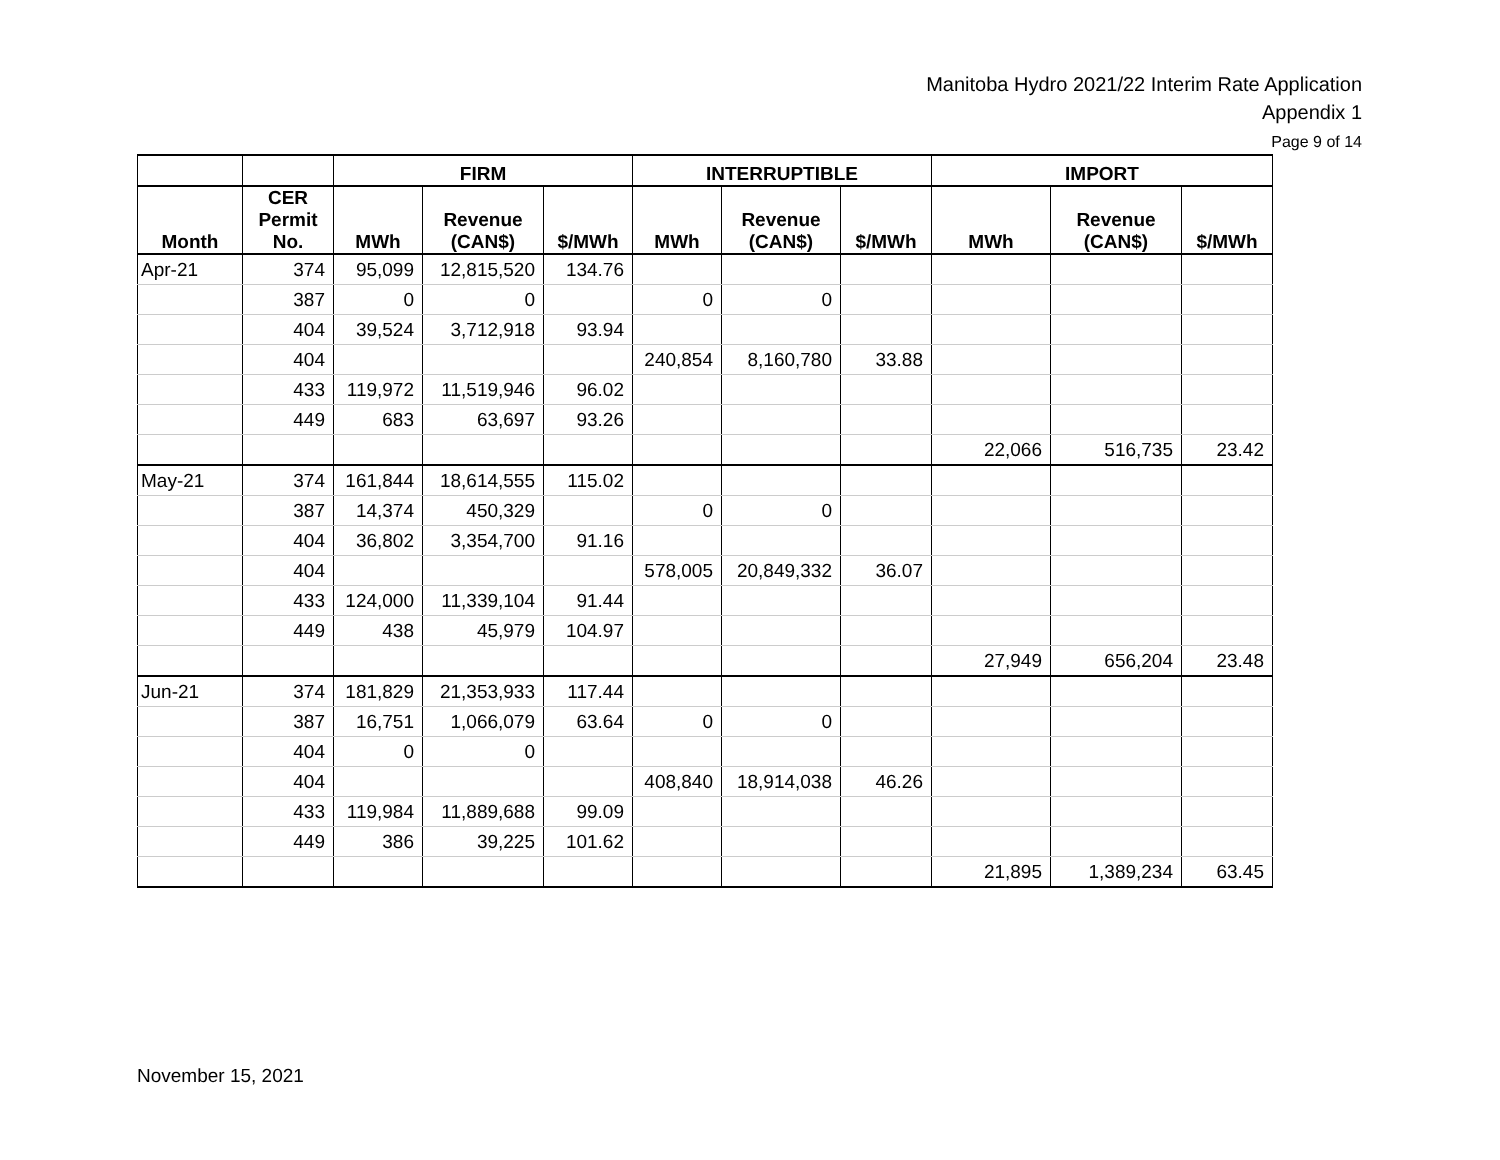Manitoba Hydro 2021/22 Interim Rate Application
Appendix 1
Page 9 of 14
| | | FIRM | | | INTERRUPTIBLE | | | IMPORT | | |
| --- | --- | --- | --- | --- | --- | --- | --- | --- | --- | --- |
| Month | CER Permit No. | MWh | Revenue (CAN$) | $/MWh | MWh | Revenue (CAN$) | $/MWh | MWh | Revenue (CAN$) | $/MWh |
| Apr-21 | 374 | 95,099 | 12,815,520 | 134.76 | | | | | | |
| | 387 | 0 | 0 | | 0 | 0 | | | | |
| | 404 | 39,524 | 3,712,918 | 93.94 | | | | | | |
| | 404 | | | | 240,854 | 8,160,780 | 33.88 | | | |
| | 433 | 119,972 | 11,519,946 | 96.02 | | | | | | |
| | 449 | 683 | 63,697 | 93.26 | | | | | | |
| | | | | | | | | 22,066 | 516,735 | 23.42 |
| May-21 | 374 | 161,844 | 18,614,555 | 115.02 | | | | | | |
| | 387 | 14,374 | 450,329 | | 0 | 0 | | | | |
| | 404 | 36,802 | 3,354,700 | 91.16 | | | | | | |
| | 404 | | | | 578,005 | 20,849,332 | 36.07 | | | |
| | 433 | 124,000 | 11,339,104 | 91.44 | | | | | | |
| | 449 | 438 | 45,979 | 104.97 | | | | | | |
| | | | | | | | | 27,949 | 656,204 | 23.48 |
| Jun-21 | 374 | 181,829 | 21,353,933 | 117.44 | | | | | | |
| | 387 | 16,751 | 1,066,079 | 63.64 | 0 | 0 | | | | |
| | 404 | 0 | 0 | | | | | | | |
| | 404 | | | | 408,840 | 18,914,038 | 46.26 | | | |
| | 433 | 119,984 | 11,889,688 | 99.09 | | | | | | |
| | 449 | 386 | 39,225 | 101.62 | | | | | | |
| | | | | | | | | 21,895 | 1,389,234 | 63.45 |
November 15, 2021